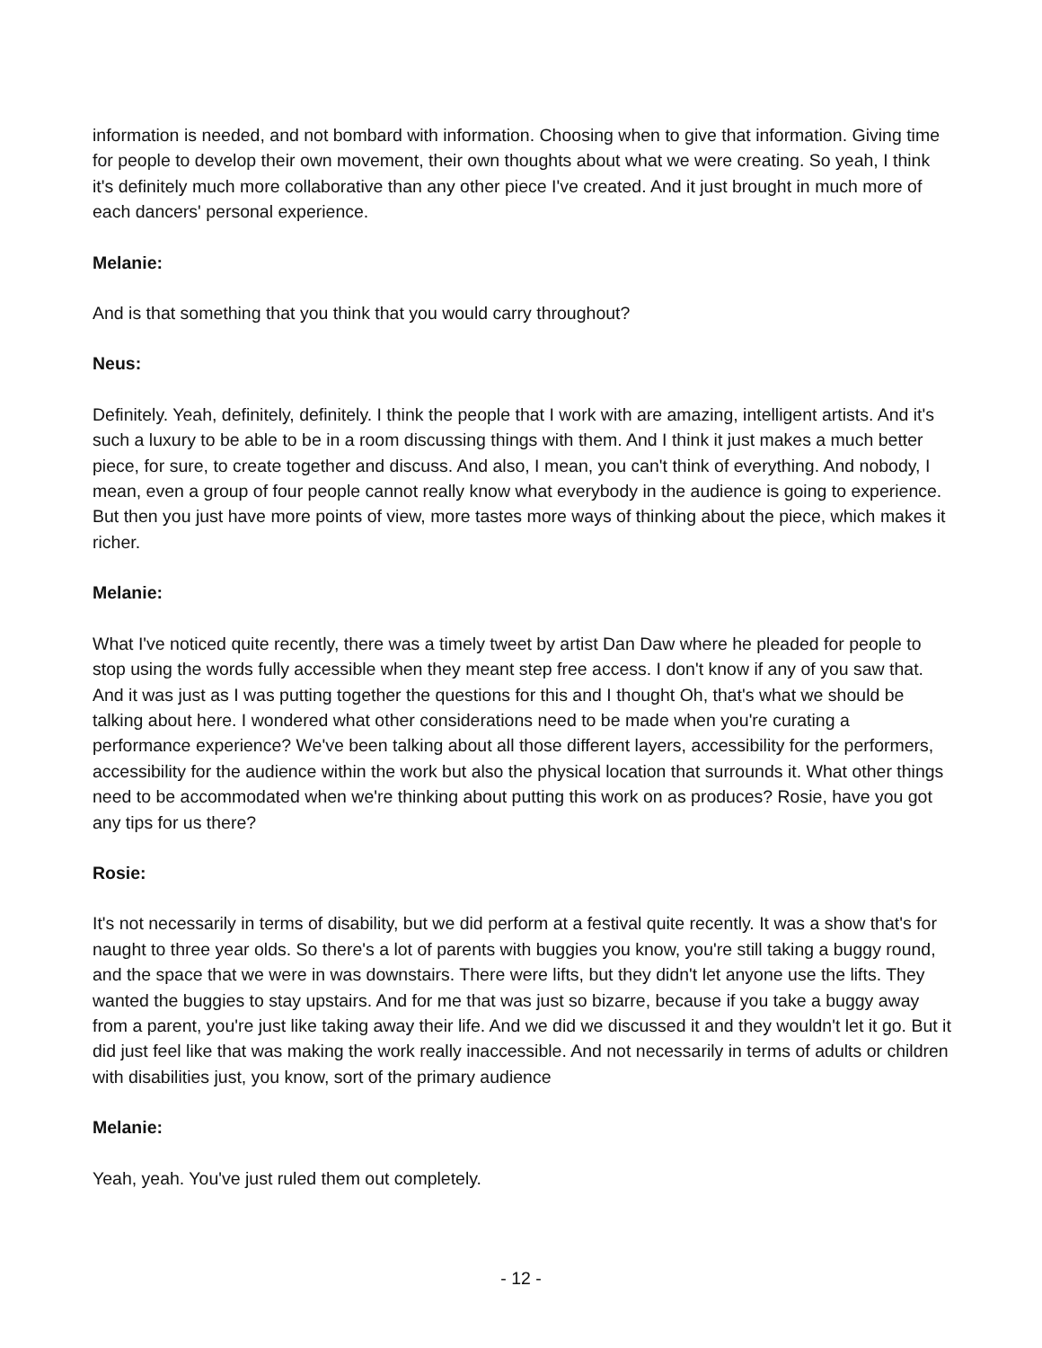information is needed, and not bombard with information. Choosing when to give that information. Giving time for people to develop their own movement, their own thoughts about what we were creating. So yeah, I think it's definitely much more collaborative than any other piece I've created. And it just brought in much more of each dancers' personal experience.
Melanie:
And is that something that you think that you would carry throughout?
Neus:
Definitely. Yeah, definitely, definitely. I think the people that I work with are amazing, intelligent artists. And it's such a luxury to be able to be in a room discussing things with them. And I think it just makes a much better piece, for sure, to create together and discuss. And also, I mean, you can't think of everything. And nobody, I mean, even a group of four people cannot really know what everybody in the audience is going to experience. But then you just have more points of view, more tastes more ways of thinking about the piece, which makes it richer.
Melanie:
What I've noticed quite recently, there was a timely tweet by artist Dan Daw where he pleaded for people to stop using the words fully accessible when they meant step free access. I don't know if any of you saw that. And it was just as I was putting together the questions for this and I thought Oh, that's what we should be talking about here. I wondered what other considerations need to be made when you're curating a performance experience? We've been talking about all those different layers, accessibility for the performers, accessibility for the audience within the work but also the physical location that surrounds it. What other things need to be accommodated when we're thinking about putting this work on as produces? Rosie, have you got any tips for us there?
Rosie:
It's not necessarily in terms of disability, but we did perform at a festival quite recently. It was a show that's for naught to three year olds. So there's a lot of parents with buggies you know, you're still taking a buggy round, and the space that we were in was downstairs. There were lifts, but they didn't let anyone use the lifts. They wanted the buggies to stay upstairs. And for me that was just so bizarre, because if you take a buggy away from a parent, you're just like taking away their life. And we did we discussed it and they wouldn't let it go. But it did just feel like that was making the work really inaccessible. And not necessarily in terms of adults or children with disabilities just, you know, sort of the primary audience
Melanie:
Yeah, yeah. You've just ruled them out completely.
- 12 -